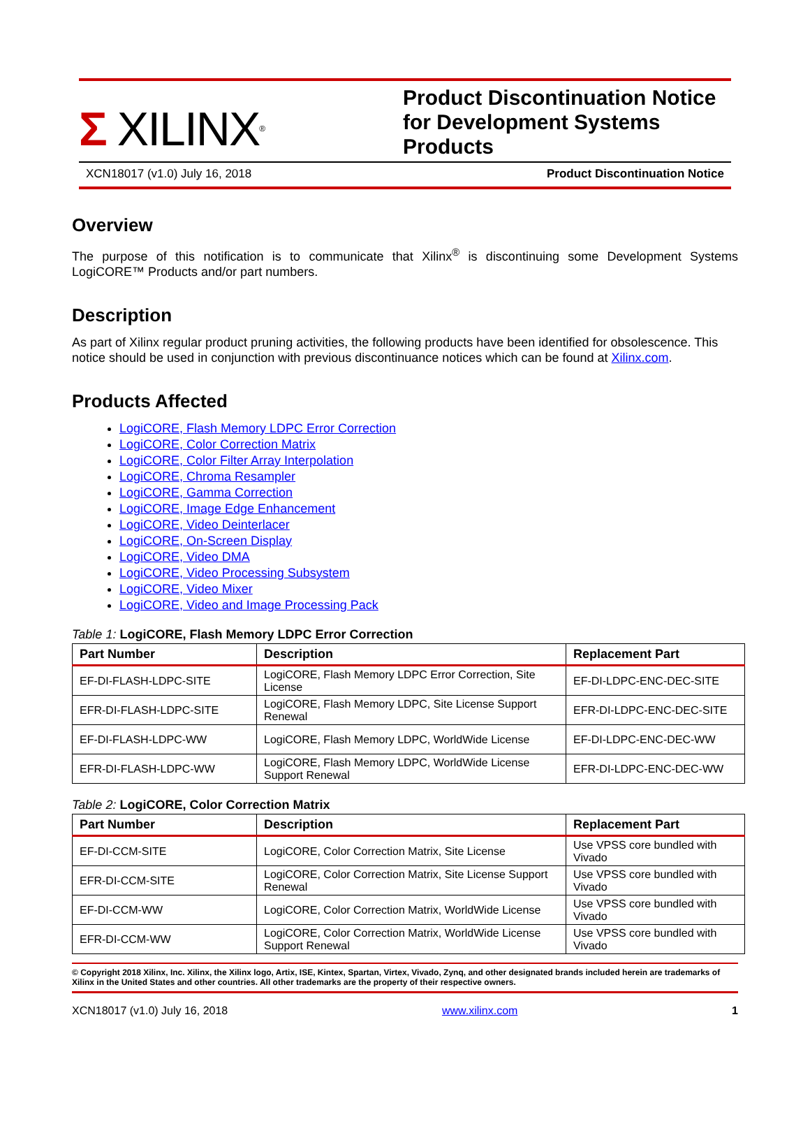Σ XILINX<sup>®</sup>
Product Discontinuation Notice for Development Systems Products
XCN18017 (v1.0) July 16, 2018 Product Discontinuation Notice
Overview
The purpose of this notification is to communicate that Xilinx<sup>®</sup> is discontinuing some Development Systems LogiCORE™ Products and/or part numbers.
Description
As part of Xilinx regular product pruning activities, the following products have been identified for obsolescence. This notice should be used in conjunction with previous discontinuance notices which can be found at Xilinx.com.
Products Affected
LogiCORE, Flash Memory LDPC Error Correction
LogiCORE, Color Correction Matrix
LogiCORE, Color Filter Array Interpolation
LogiCORE, Chroma Resampler
LogiCORE, Gamma Correction
LogiCORE, Image Edge Enhancement
LogiCORE, Video Deinterlacer
LogiCORE, On-Screen Display
LogiCORE, Video DMA
LogiCORE, Video Processing Subsystem
LogiCORE, Video Mixer
LogiCORE, Video and Image Processing Pack
Table 1: LogiCORE, Flash Memory LDPC Error Correction
| Part Number | Description | Replacement Part |
| --- | --- | --- |
| EF-DI-FLASH-LDPC-SITE | LogiCORE, Flash Memory LDPC Error Correction, Site License | EF-DI-LDPC-ENC-DEC-SITE |
| EFR-DI-FLASH-LDPC-SITE | LogiCORE, Flash Memory LDPC, Site License Support Renewal | EFR-DI-LDPC-ENC-DEC-SITE |
| EF-DI-FLASH-LDPC-WW | LogiCORE, Flash Memory LDPC, WorldWide License | EF-DI-LDPC-ENC-DEC-WW |
| EFR-DI-FLASH-LDPC-WW | LogiCORE, Flash Memory LDPC, WorldWide License Support Renewal | EFR-DI-LDPC-ENC-DEC-WW |
Table 2: LogiCORE, Color Correction Matrix
| Part Number | Description | Replacement Part |
| --- | --- | --- |
| EF-DI-CCM-SITE | LogiCORE, Color Correction Matrix, Site License | Use VPSS core bundled with Vivado |
| EFR-DI-CCM-SITE | LogiCORE, Color Correction Matrix, Site License Support Renewal | Use VPSS core bundled with Vivado |
| EF-DI-CCM-WW | LogiCORE, Color Correction Matrix, WorldWide License | Use VPSS core bundled with Vivado |
| EFR-DI-CCM-WW | LogiCORE, Color Correction Matrix, WorldWide License Support Renewal | Use VPSS core bundled with Vivado |
© Copyright 2018 Xilinx, Inc. Xilinx, the Xilinx logo, Artix, ISE, Kintex, Spartan, Virtex, Vivado, Zynq, and other designated brands included herein are trademarks of Xilinx in the United States and other countries. All other trademarks are the property of their respective owners.
XCN18017 (v1.0) July 16, 2018 www.xilinx.com 1